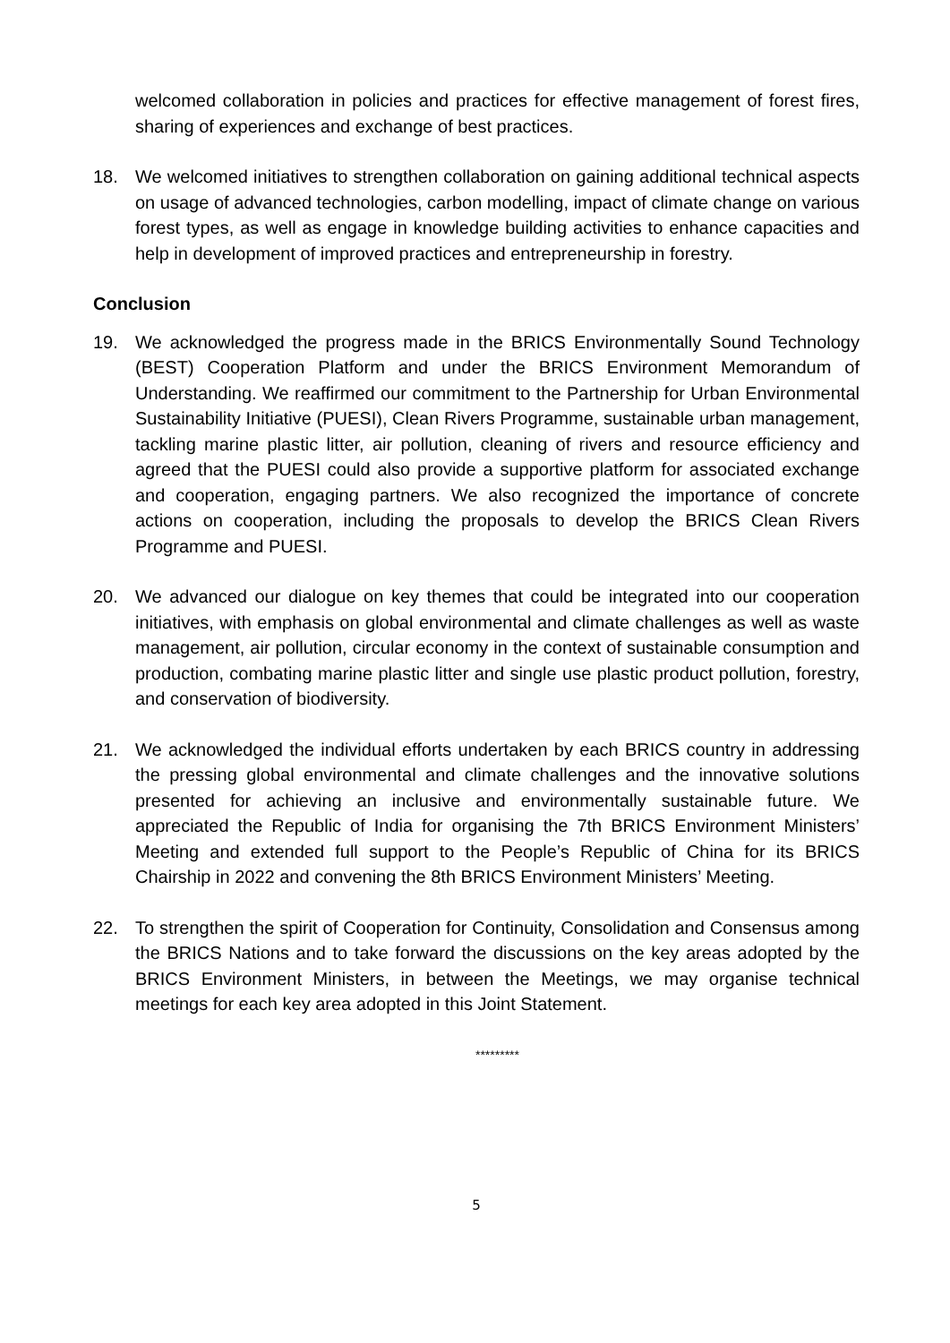welcomed collaboration in policies and practices for effective management of forest fires, sharing of experiences and exchange of best practices.
18. We welcomed initiatives to strengthen collaboration on gaining additional technical aspects on usage of advanced technologies, carbon modelling, impact of climate change on various forest types, as well as engage in knowledge building activities to enhance capacities and help in development of improved practices and entrepreneurship in forestry.
Conclusion
19. We acknowledged the progress made in the BRICS Environmentally Sound Technology (BEST) Cooperation Platform and under the BRICS Environment Memorandum of Understanding. We reaffirmed our commitment to the Partnership for Urban Environmental Sustainability Initiative (PUESI), Clean Rivers Programme, sustainable urban management, tackling marine plastic litter, air pollution, cleaning of rivers and resource efficiency and agreed that the PUESI could also provide a supportive platform for associated exchange and cooperation, engaging partners. We also recognized the importance of concrete actions on cooperation, including the proposals to develop the BRICS Clean Rivers Programme and PUESI.
20. We advanced our dialogue on key themes that could be integrated into our cooperation initiatives, with emphasis on global environmental and climate challenges as well as waste management, air pollution, circular economy in the context of sustainable consumption and production, combating marine plastic litter and single use plastic product pollution, forestry, and conservation of biodiversity.
21. We acknowledged the individual efforts undertaken by each BRICS country in addressing the pressing global environmental and climate challenges and the innovative solutions presented for achieving an inclusive and environmentally sustainable future. We appreciated the Republic of India for organising the 7th BRICS Environment Ministers’ Meeting and extended full support to the People’s Republic of China for its BRICS Chairship in 2022 and convening the 8th BRICS Environment Ministers’ Meeting.
22. To strengthen the spirit of Cooperation for Continuity, Consolidation and Consensus among the BRICS Nations and to take forward the discussions on the key areas adopted by the BRICS Environment Ministers, in between the Meetings, we may organise technical meetings for each key area adopted in this Joint Statement.
*********
5